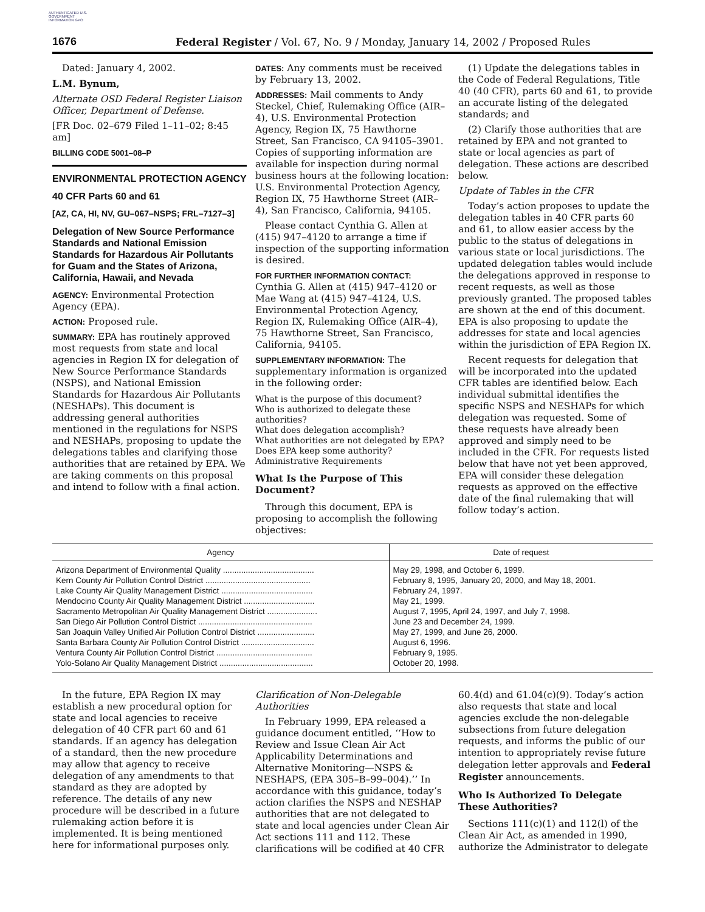AUTHENTICATED U.S. GOVERNMENT INFORMATION GPO
1676 Federal Register / Vol. 67, No. 9 / Monday, January 14, 2002 / Proposed Rules
Dated: January 4, 2002.
L.M. Bynum,
Alternate OSD Federal Register Liaison Officer, Department of Defense.
[FR Doc. 02–679 Filed 1–11–02; 8:45 am]
BILLING CODE 5001–08–P
ENVIRONMENTAL PROTECTION AGENCY
40 CFR Parts 60 and 61
[AZ, CA, HI, NV, GU–067–NSPS; FRL–7127–3]
Delegation of New Source Performance Standards and National Emission Standards for Hazardous Air Pollutants for Guam and the States of Arizona, California, Hawaii, and Nevada
AGENCY: Environmental Protection Agency (EPA).
ACTION: Proposed rule.
SUMMARY: EPA has routinely approved most requests from state and local agencies in Region IX for delegation of New Source Performance Standards (NSPS), and National Emission Standards for Hazardous Air Pollutants (NESHAPs). This document is addressing general authorities mentioned in the regulations for NSPS and NESHAPs, proposing to update the delegations tables and clarifying those authorities that are retained by EPA. We are taking comments on this proposal and intend to follow with a final action.
DATES: Any comments must be received by February 13, 2002.
ADDRESSES: Mail comments to Andy Steckel, Chief, Rulemaking Office (AIR–4), U.S. Environmental Protection Agency, Region IX, 75 Hawthorne Street, San Francisco, CA 94105–3901. Copies of supporting information are available for inspection during normal business hours at the following location: U.S. Environmental Protection Agency, Region IX, 75 Hawthorne Street (AIR–4), San Francisco, California, 94105.
Please contact Cynthia G. Allen at (415) 947–4120 to arrange a time if inspection of the supporting information is desired.
FOR FURTHER INFORMATION CONTACT: Cynthia G. Allen at (415) 947–4120 or Mae Wang at (415) 947–4124, U.S. Environmental Protection Agency, Region IX, Rulemaking Office (AIR–4), 75 Hawthorne Street, San Francisco, California, 94105.
SUPPLEMENTARY INFORMATION: The supplementary information is organized in the following order:
What is the purpose of this document?
Who is authorized to delegate these authorities?
What does delegation accomplish?
What authorities are not delegated by EPA?
Does EPA keep some authority?
Administrative Requirements
What Is the Purpose of This Document?
Through this document, EPA is proposing to accomplish the following objectives:
(1) Update the delegations tables in the Code of Federal Regulations, Title 40 (40 CFR), parts 60 and 61, to provide an accurate listing of the delegated standards; and
(2) Clarify those authorities that are retained by EPA and not granted to state or local agencies as part of delegation. These actions are described below.
Update of Tables in the CFR
Today’s action proposes to update the delegation tables in 40 CFR parts 60 and 61, to allow easier access by the public to the status of delegations in various state or local jurisdictions. The updated delegation tables would include the delegations approved in response to recent requests, as well as those previously granted. The proposed tables are shown at the end of this document. EPA is also proposing to update the addresses for state and local agencies within the jurisdiction of EPA Region IX.
Recent requests for delegation that will be incorporated into the updated CFR tables are identified below. Each individual submittal identifies the specific NSPS and NESHAPs for which delegation was requested. Some of these requests have already been approved and simply need to be included in the CFR. For requests listed below that have not yet been approved, EPA will consider these delegation requests as approved on the effective date of the final rulemaking that will follow today’s action.
| Agency | Date of request |
| --- | --- |
| Arizona Department of Environmental Quality ........................................ | May 29, 1998, and October 6, 1999. |
| Kern County Air Pollution Control District .............................................. | February 8, 1995, January 20, 2000, and May 18, 2001. |
| Lake County Air Quality Management District ........................................ | February 24, 1997. |
| Mendocino County Air Quality Management District ............................... | May 21, 1999. |
| Sacramento Metropolitan Air Quality Management District ...................... | August 7, 1995, April 24, 1997, and July 7, 1998. |
| San Diego Air Pollution Control District .................................................. | June 23 and December 24, 1999. |
| San Joaquin Valley Unified Air Pollution Control District ......................... | May 27, 1999, and June 26, 2000. |
| Santa Barbara County Air Pollution Control District ................................ | August 6, 1996. |
| Ventura County Air Pollution Control District .......................................... | February 9, 1995. |
| Yolo-Solano Air Quality Management District ......................................... | October 20, 1998. |
In the future, EPA Region IX may establish a new procedural option for state and local agencies to receive delegation of 40 CFR part 60 and 61 standards. If an agency has delegation of a standard, then the new procedure may allow that agency to receive delegation of any amendments to that standard as they are adopted by reference. The details of any new procedure will be described in a future rulemaking action before it is implemented. It is being mentioned here for informational purposes only.
Clarification of Non-Delegable Authorities
In February 1999, EPA released a guidance document entitled, ‘‘How to Review and Issue Clean Air Act Applicability Determinations and Alternative Monitoring—NSPS & NESHAPS, (EPA 305–B–99–004).’’ In accordance with this guidance, today’s action clarifies the NSPS and NESHAP authorities that are not delegated to state and local agencies under Clean Air Act sections 111 and 112. These clarifications will be codified at 40 CFR
60.4(d) and 61.04(c)(9). Today’s action also requests that state and local agencies exclude the non-delegable subsections from future delegation requests, and informs the public of our intention to appropriately revise future delegation letter approvals and Federal Register announcements.
Who Is Authorized To Delegate These Authorities?
Sections 111(c)(1) and 112(l) of the Clean Air Act, as amended in 1990, authorize the Administrator to delegate